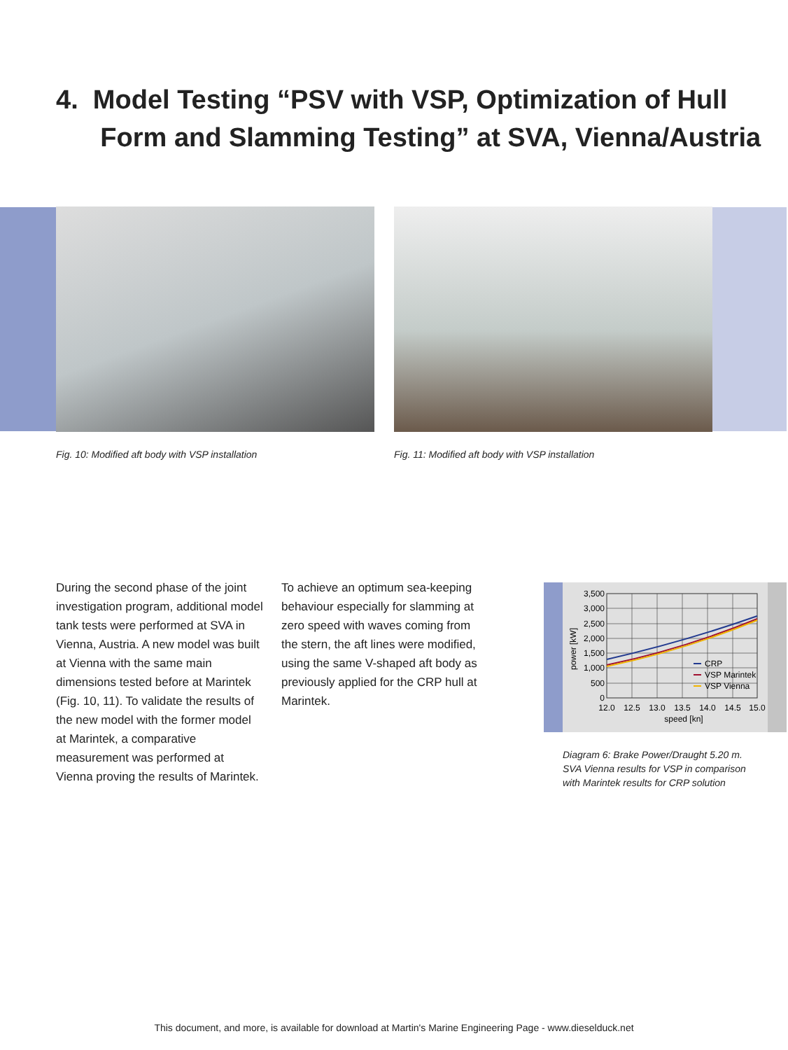4. Model Testing “PSV with VSP, Optimization of Hull
Form and Slamming Testing” at SVA, Vienna/Austria
Fig. 10: Modified aft body with VSP installation Fig. 11: Modified aft body with VSP installation
During the second phase of the joint investigation program, additional model tank tests were performed at SVA in Vienna, Austria. A new model was built at Vienna with the same main dimensions tested before at Marintek (Fig. 10, 11). To validate the results of the new model with the former model at Marintek, a comparative measurement was performed at Vienna proving the results of Marintek.
To achieve an optimum sea-keeping behaviour especially for slamming at zero speed with waves coming from the stern, the aft lines were modified, using the same V-shaped aft body as previously applied for the CRP hull at Marintek.
3,500
3,000
2,500
2,000
1,500
1,000
500
0
12.0
12.5
13.0
13.5
14.0
14.5
15.0
speed [kn]
power [kW]
CRP
VSP Marintek
VSP Vienna
Diagram 6: Brake Power/Draught 5.20 m.
SVA Vienna results for VSP in comparison
with Marintek results for CRP solution
This document, and more, is available for download at Martin's Marine Engineering Page - www.dieselduck.net